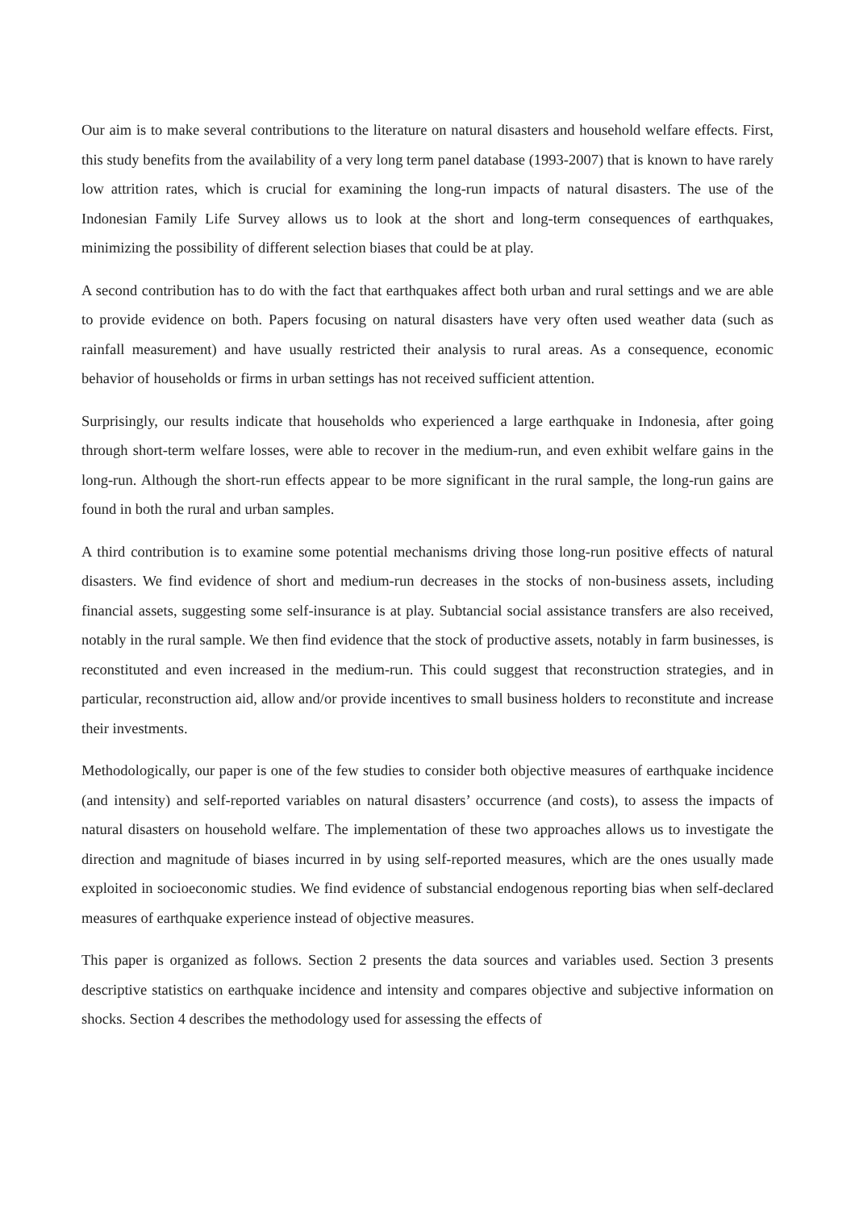Our aim is to make several contributions to the literature on natural disasters and household welfare effects. First, this study benefits from the availability of a very long term panel database (1993-2007) that is known to have rarely low attrition rates, which is crucial for examining the long-run impacts of natural disasters. The use of the Indonesian Family Life Survey allows us to look at the short and long-term consequences of earthquakes, minimizing the possibility of different selection biases that could be at play.
A second contribution has to do with the fact that earthquakes affect both urban and rural settings and we are able to provide evidence on both. Papers focusing on natural disasters have very often used weather data (such as rainfall measurement) and have usually restricted their analysis to rural areas. As a consequence, economic behavior of households or firms in urban settings has not received sufficient attention.
Surprisingly, our results indicate that households who experienced a large earthquake in Indonesia, after going through short-term welfare losses, were able to recover in the medium-run, and even exhibit welfare gains in the long-run. Although the short-run effects appear to be more significant in the rural sample, the long-run gains are found in both the rural and urban samples.
A third contribution is to examine some potential mechanisms driving those long-run positive effects of natural disasters. We find evidence of short and medium-run decreases in the stocks of non-business assets, including financial assets, suggesting some self-insurance is at play. Subtancial social assistance transfers are also received, notably in the rural sample. We then find evidence that the stock of productive assets, notably in farm businesses, is reconstituted and even increased in the medium-run. This could suggest that reconstruction strategies, and in particular, reconstruction aid, allow and/or provide incentives to small business holders to reconstitute and increase their investments.
Methodologically, our paper is one of the few studies to consider both objective measures of earthquake incidence (and intensity) and self-reported variables on natural disasters’ occurrence (and costs), to assess the impacts of natural disasters on household welfare. The implementation of these two approaches allows us to investigate the direction and magnitude of biases incurred in by using self-reported measures, which are the ones usually made exploited in socioeconomic studies. We find evidence of substancial endogenous reporting bias when self-declared measures of earthquake experience instead of objective measures.
This paper is organized as follows. Section 2 presents the data sources and variables used. Section 3 presents descriptive statistics on earthquake incidence and intensity and compares objective and subjective information on shocks. Section 4 describes the methodology used for assessing the effects of